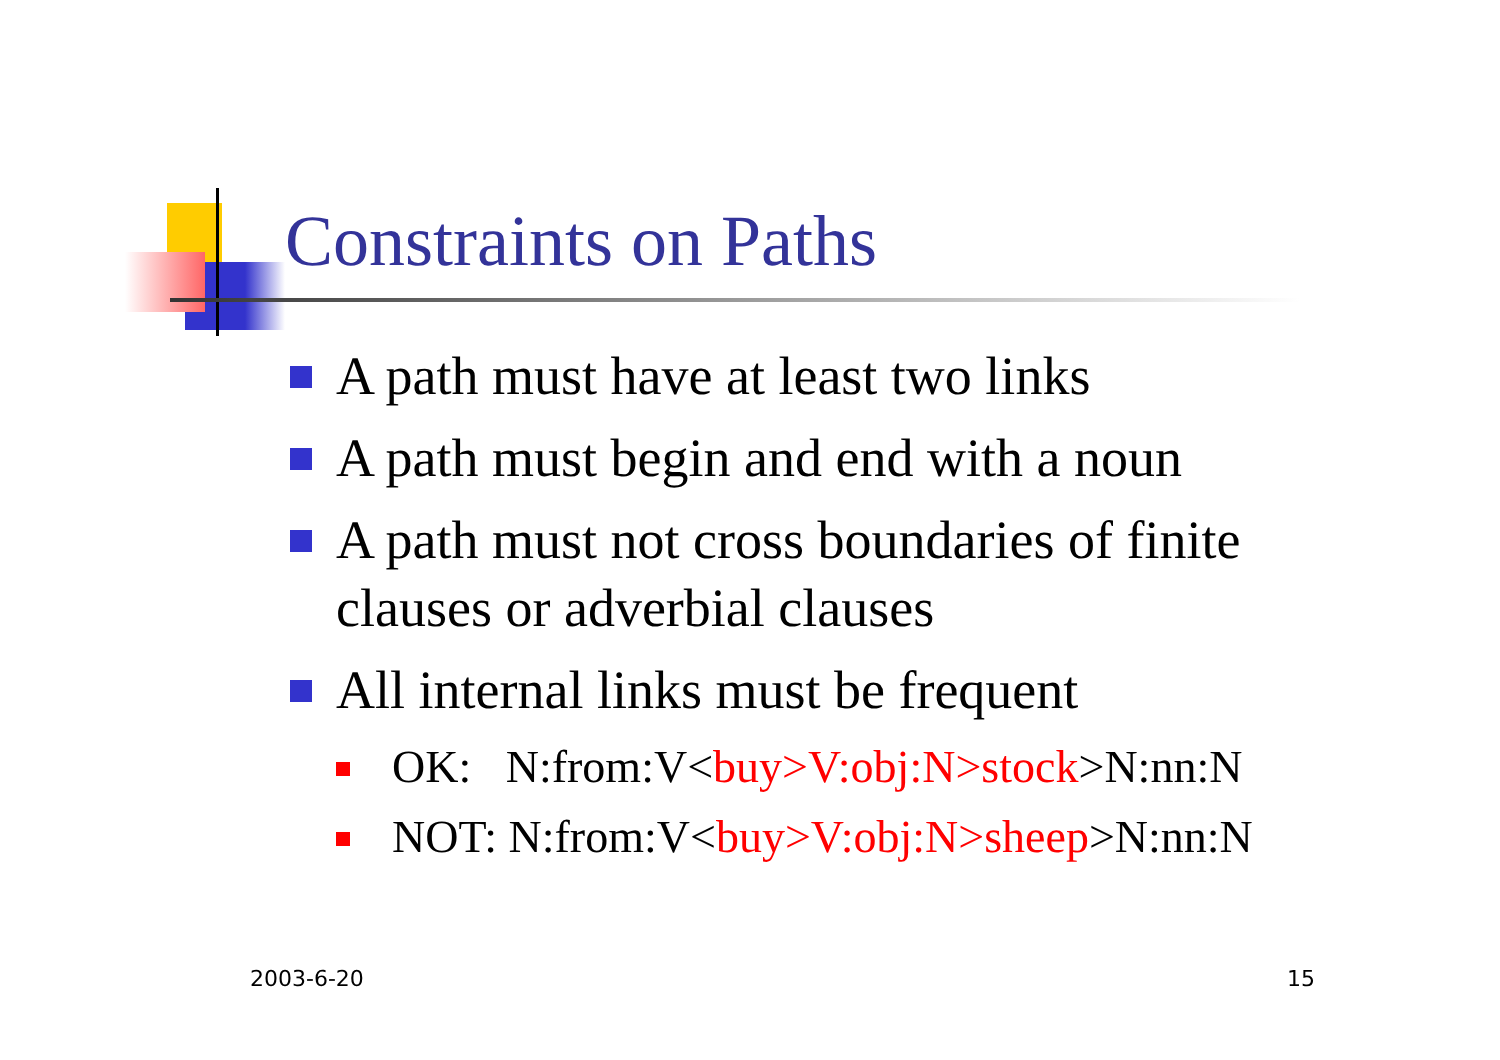Constraints on Paths
A path must have at least two links
A path must begin and end with a noun
A path must not cross boundaries of finite clauses or adverbial clauses
All internal links must be frequent
OK: N:from:V<buy>V:obj:N>stock>N:nn:N
NOT: N:from:V<buy>V:obj:N>sheep>N:nn:N
2003-6-20 15